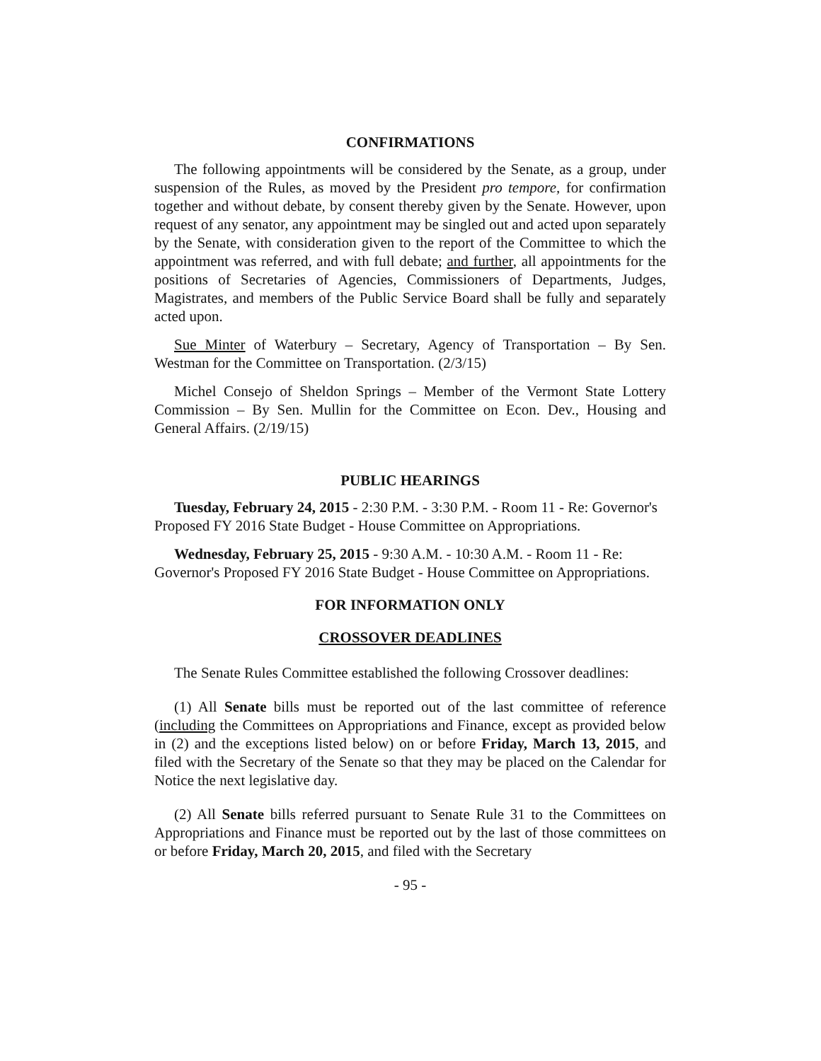CONFIRMATIONS
The following appointments will be considered by the Senate, as a group, under suspension of the Rules, as moved by the President pro tempore, for confirmation together and without debate, by consent thereby given by the Senate. However, upon request of any senator, any appointment may be singled out and acted upon separately by the Senate, with consideration given to the report of the Committee to which the appointment was referred, and with full debate; and further, all appointments for the positions of Secretaries of Agencies, Commissioners of Departments, Judges, Magistrates, and members of the Public Service Board shall be fully and separately acted upon.
Sue Minter of Waterbury – Secretary, Agency of Transportation – By Sen. Westman for the Committee on Transportation. (2/3/15)
Michel Consejo of Sheldon Springs – Member of the Vermont State Lottery Commission – By Sen. Mullin for the Committee on Econ. Dev., Housing and General Affairs. (2/19/15)
PUBLIC HEARINGS
Tuesday, February 24, 2015 - 2:30 P.M. - 3:30 P.M. - Room 11 - Re: Governor's Proposed FY 2016 State Budget - House Committee on Appropriations.
Wednesday, February 25, 2015 - 9:30 A.M. - 10:30 A.M. - Room 11 - Re: Governor's Proposed FY 2016 State Budget - House Committee on Appropriations.
FOR INFORMATION ONLY
CROSSOVER DEADLINES
The Senate Rules Committee established the following Crossover deadlines:
(1) All Senate bills must be reported out of the last committee of reference (including the Committees on Appropriations and Finance, except as provided below in (2) and the exceptions listed below) on or before Friday, March 13, 2015, and filed with the Secretary of the Senate so that they may be placed on the Calendar for Notice the next legislative day.
(2) All Senate bills referred pursuant to Senate Rule 31 to the Committees on Appropriations and Finance must be reported out by the last of those committees on or before Friday, March 20, 2015, and filed with the Secretary
- 95 -